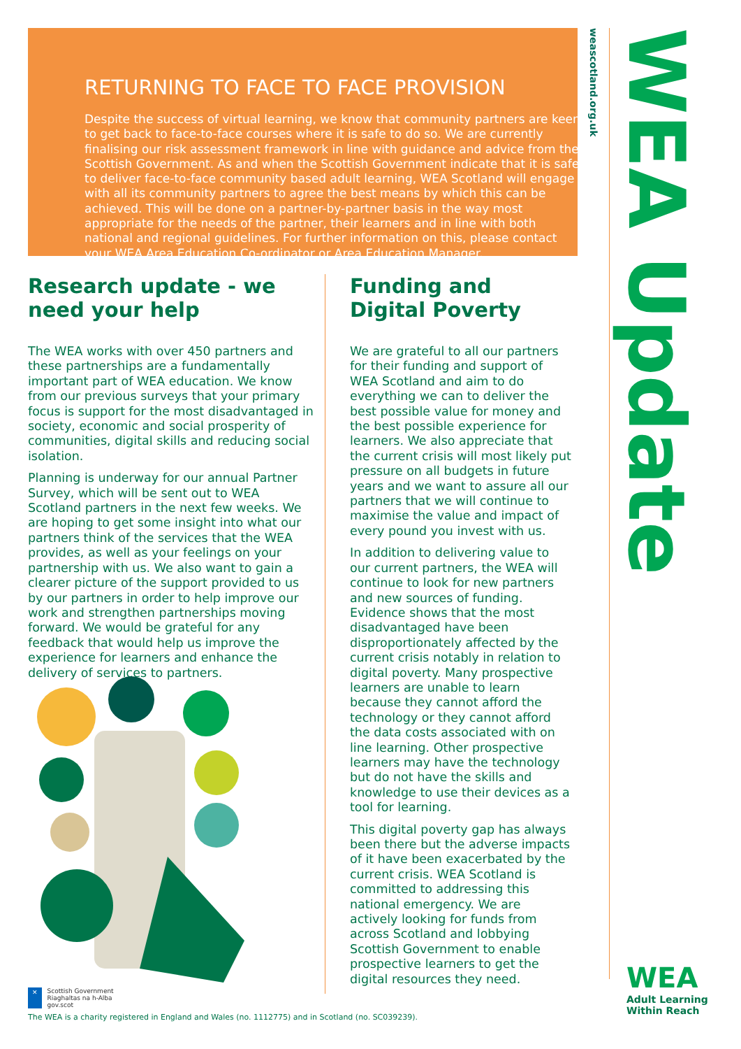RETURNING TO FACE TO FACE PROVISION
Despite the success of virtual learning, we know that community partners are keen to get back to face-to-face courses where it is safe to do so. We are currently finalising our risk assessment framework in line with guidance and advice from the Scottish Government. As and when the Scottish Government indicate that it is safe to deliver face-to-face community based adult learning, WEA Scotland will engage with all its community partners to agree the best means by which this can be achieved. This will be done on a partner-by-partner basis in the way most appropriate for the needs of the partner, their learners and in line with both national and regional guidelines. For further information on this, please contact your WEA Area Education Co-ordinator or Area Education Manager.
weascotland.org.uk
WEA Update
Research update - we need your help
The WEA works with over 450 partners and these partnerships are a fundamentally important part of WEA education. We know from our previous surveys that your primary focus is support for the most disadvantaged in society, economic and social prosperity of communities, digital skills and reducing social isolation.
Planning is underway for our annual Partner Survey, which will be sent out to WEA Scotland partners in the next few weeks. We are hoping to get some insight into what our partners think of the services that the WEA provides, as well as your feelings on your partnership with us. We also want to gain a clearer picture of the support provided to us by our partners in order to help improve our work and strengthen partnerships moving forward. We would be grateful for any feedback that would help us improve the experience for learners and enhance the delivery of services to partners.
Funding and Digital Poverty
We are grateful to all our partners for their funding and support of WEA Scotland and aim to do everything we can to deliver the best possible value for money and the best possible experience for learners. We also appreciate that the current crisis will most likely put pressure on all budgets in future years and we want to assure all our partners that we will continue to maximise the value and impact of every pound you invest with us.
In addition to delivering value to our current partners, the WEA will continue to look for new partners and new sources of funding. Evidence shows that the most disadvantaged have been disproportionately affected by the current crisis notably in relation to digital poverty. Many prospective learners are unable to learn because they cannot afford the technology or they cannot afford the data costs associated with on line learning. Other prospective learners may have the technology but do not have the skills and knowledge to use their devices as a tool for learning.
This digital poverty gap has always been there but the adverse impacts of it have been exacerbated by the current crisis. WEA Scotland is committed to addressing this national emergency. We are actively looking for funds from across Scotland and lobbying Scottish Government to enable prospective learners to get the digital resources they need.
✕ Scottish Government
Riaghaltas na h-Alba
gov.scot
The WEA is a charity registered in England and Wales (no. 1112775) and in Scotland (no. SC039239).
WEA
Adult Learning
Within Reach